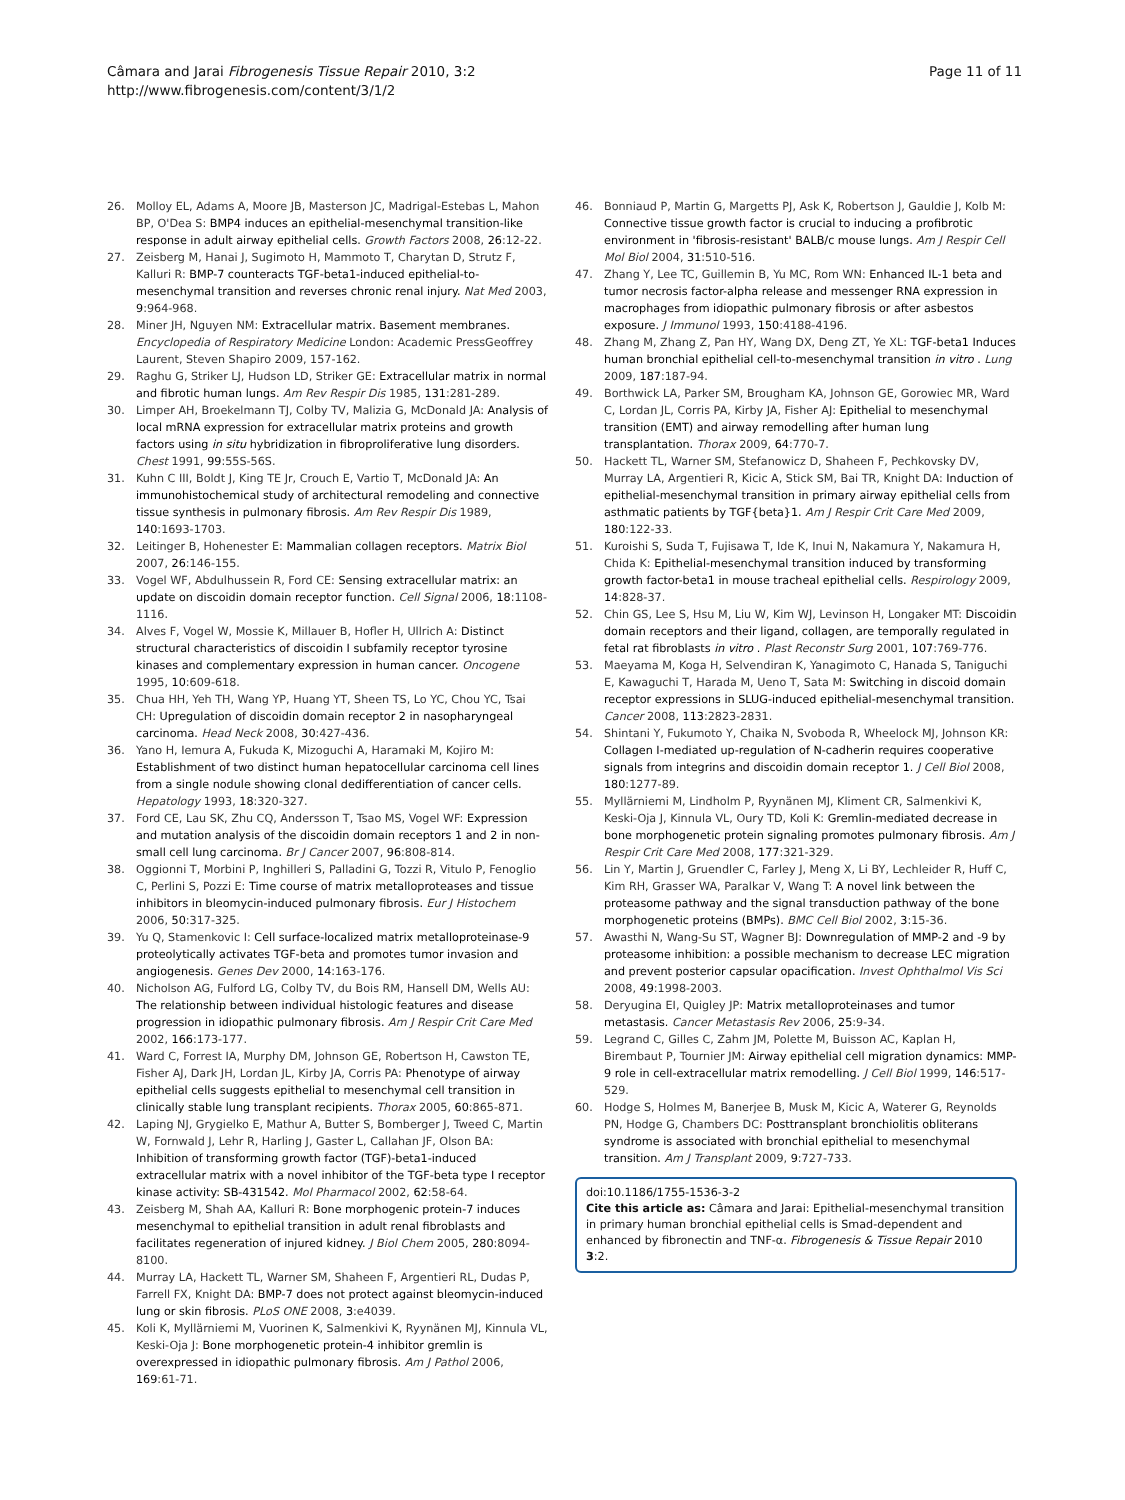Câmara and Jarai Fibrogenesis Tissue Repair 2010, 3:2
http://www.fibrogenesis.com/content/3/1/2
Page 11 of 11
26. Molloy EL, Adams A, Moore JB, Masterson JC, Madrigal-Estebas L, Mahon BP, O'Dea S: BMP4 induces an epithelial-mesenchymal transition-like response in adult airway epithelial cells. Growth Factors 2008, 26:12-22.
27. Zeisberg M, Hanai J, Sugimoto H, Mammoto T, Charytan D, Strutz F, Kalluri R: BMP-7 counteracts TGF-beta1-induced epithelial-to-mesenchymal transition and reverses chronic renal injury. Nat Med 2003, 9:964-968.
28. Miner JH, Nguyen NM: Extracellular matrix. Basement membranes. Encyclopedia of Respiratory Medicine London: Academic PressGeoffrey Laurent, Steven Shapiro 2009, 157-162.
29. Raghu G, Striker LJ, Hudson LD, Striker GE: Extracellular matrix in normal and fibrotic human lungs. Am Rev Respir Dis 1985, 131:281-289.
30. Limper AH, Broekelmann TJ, Colby TV, Malizia G, McDonald JA: Analysis of local mRNA expression for extracellular matrix proteins and growth factors using in situ hybridization in fibroproliferative lung disorders. Chest 1991, 99:55S-56S.
31. Kuhn C III, Boldt J, King TE Jr, Crouch E, Vartio T, McDonald JA: An immunohistochemical study of architectural remodeling and connective tissue synthesis in pulmonary fibrosis. Am Rev Respir Dis 1989, 140:1693-1703.
32. Leitinger B, Hohenester E: Mammalian collagen receptors. Matrix Biol 2007, 26:146-155.
33. Vogel WF, Abdulhussein R, Ford CE: Sensing extracellular matrix: an update on discoidin domain receptor function. Cell Signal 2006, 18:1108-1116.
34. Alves F, Vogel W, Mossie K, Millauer B, Hofler H, Ullrich A: Distinct structural characteristics of discoidin I subfamily receptor tyrosine kinases and complementary expression in human cancer. Oncogene 1995, 10:609-618.
35. Chua HH, Yeh TH, Wang YP, Huang YT, Sheen TS, Lo YC, Chou YC, Tsai CH: Upregulation of discoidin domain receptor 2 in nasopharyngeal carcinoma. Head Neck 2008, 30:427-436.
36. Yano H, Iemura A, Fukuda K, Mizoguchi A, Haramaki M, Kojiro M: Establishment of two distinct human hepatocellular carcinoma cell lines from a single nodule showing clonal dedifferentiation of cancer cells. Hepatology 1993, 18:320-327.
37. Ford CE, Lau SK, Zhu CQ, Andersson T, Tsao MS, Vogel WF: Expression and mutation analysis of the discoidin domain receptors 1 and 2 in non-small cell lung carcinoma. Br J Cancer 2007, 96:808-814.
38. Oggionni T, Morbini P, Inghilleri S, Palladini G, Tozzi R, Vitulo P, Fenoglio C, Perlini S, Pozzi E: Time course of matrix metalloproteases and tissue inhibitors in bleomycin-induced pulmonary fibrosis. Eur J Histochem 2006, 50:317-325.
39. Yu Q, Stamenkovic I: Cell surface-localized matrix metalloproteinase-9 proteolytically activates TGF-beta and promotes tumor invasion and angiogenesis. Genes Dev 2000, 14:163-176.
40. Nicholson AG, Fulford LG, Colby TV, du Bois RM, Hansell DM, Wells AU: The relationship between individual histologic features and disease progression in idiopathic pulmonary fibrosis. Am J Respir Crit Care Med 2002, 166:173-177.
41. Ward C, Forrest IA, Murphy DM, Johnson GE, Robertson H, Cawston TE, Fisher AJ, Dark JH, Lordan JL, Kirby JA, Corris PA: Phenotype of airway epithelial cells suggests epithelial to mesenchymal cell transition in clinically stable lung transplant recipients. Thorax 2005, 60:865-871.
42. Laping NJ, Grygielko E, Mathur A, Butter S, Bomberger J, Tweed C, Martin W, Fornwald J, Lehr R, Harling J, Gaster L, Callahan JF, Olson BA: Inhibition of transforming growth factor (TGF)-beta1-induced extracellular matrix with a novel inhibitor of the TGF-beta type I receptor kinase activity: SB-431542. Mol Pharmacol 2002, 62:58-64.
43. Zeisberg M, Shah AA, Kalluri R: Bone morphogenic protein-7 induces mesenchymal to epithelial transition in adult renal fibroblasts and facilitates regeneration of injured kidney. J Biol Chem 2005, 280:8094-8100.
44. Murray LA, Hackett TL, Warner SM, Shaheen F, Argentieri RL, Dudas P, Farrell FX, Knight DA: BMP-7 does not protect against bleomycin-induced lung or skin fibrosis. PLoS ONE 2008, 3:e4039.
45. Koli K, Myllärniemi M, Vuorinen K, Salmenkivi K, Ryynänen MJ, Kinnula VL, Keski-Oja J: Bone morphogenetic protein-4 inhibitor gremlin is overexpressed in idiopathic pulmonary fibrosis. Am J Pathol 2006, 169:61-71.
46. Bonniaud P, Martin G, Margetts PJ, Ask K, Robertson J, Gauldie J, Kolb M: Connective tissue growth factor is crucial to inducing a profibrotic environment in 'fibrosis-resistant' BALB/c mouse lungs. Am J Respir Cell Mol Biol 2004, 31:510-516.
47. Zhang Y, Lee TC, Guillemin B, Yu MC, Rom WN: Enhanced IL-1 beta and tumor necrosis factor-alpha release and messenger RNA expression in macrophages from idiopathic pulmonary fibrosis or after asbestos exposure. J Immunol 1993, 150:4188-4196.
48. Zhang M, Zhang Z, Pan HY, Wang DX, Deng ZT, Ye XL: TGF-beta1 Induces human bronchial epithelial cell-to-mesenchymal transition in vitro . Lung 2009, 187:187-94.
49. Borthwick LA, Parker SM, Brougham KA, Johnson GE, Gorowiec MR, Ward C, Lordan JL, Corris PA, Kirby JA, Fisher AJ: Epithelial to mesenchymal transition (EMT) and airway remodelling after human lung transplantation. Thorax 2009, 64:770-7.
50. Hackett TL, Warner SM, Stefanowicz D, Shaheen F, Pechkovsky DV, Murray LA, Argentieri R, Kicic A, Stick SM, Bai TR, Knight DA: Induction of epithelial-mesenchymal transition in primary airway epithelial cells from asthmatic patients by TGF{beta}1. Am J Respir Crit Care Med 2009, 180:122-33.
51. Kuroishi S, Suda T, Fujisawa T, Ide K, Inui N, Nakamura Y, Nakamura H, Chida K: Epithelial-mesenchymal transition induced by transforming growth factor-beta1 in mouse tracheal epithelial cells. Respirology 2009, 14:828-37.
52. Chin GS, Lee S, Hsu M, Liu W, Kim WJ, Levinson H, Longaker MT: Discoidin domain receptors and their ligand, collagen, are temporally regulated in fetal rat fibroblasts in vitro . Plast Reconstr Surg 2001, 107:769-776.
53. Maeyama M, Koga H, Selvendiran K, Yanagimoto C, Hanada S, Taniguchi E, Kawaguchi T, Harada M, Ueno T, Sata M: Switching in discoid domain receptor expressions in SLUG-induced epithelial-mesenchymal transition. Cancer 2008, 113:2823-2831.
54. Shintani Y, Fukumoto Y, Chaika N, Svoboda R, Wheelock MJ, Johnson KR: Collagen I-mediated up-regulation of N-cadherin requires cooperative signals from integrins and discoidin domain receptor 1. J Cell Biol 2008, 180:1277-89.
55. Myllärniemi M, Lindholm P, Ryynänen MJ, Kliment CR, Salmenkivi K, Keski-Oja J, Kinnula VL, Oury TD, Koli K: Gremlin-mediated decrease in bone morphogenetic protein signaling promotes pulmonary fibrosis. Am J Respir Crit Care Med 2008, 177:321-329.
56. Lin Y, Martin J, Gruendler C, Farley J, Meng X, Li BY, Lechleider R, Huff C, Kim RH, Grasser WA, Paralkar V, Wang T: A novel link between the proteasome pathway and the signal transduction pathway of the bone morphogenetic proteins (BMPs). BMC Cell Biol 2002, 3:15-36.
57. Awasthi N, Wang-Su ST, Wagner BJ: Downregulation of MMP-2 and -9 by proteasome inhibition: a possible mechanism to decrease LEC migration and prevent posterior capsular opacification. Invest Ophthalmol Vis Sci 2008, 49:1998-2003.
58. Deryugina EI, Quigley JP: Matrix metalloproteinases and tumor metastasis. Cancer Metastasis Rev 2006, 25:9-34.
59. Legrand C, Gilles C, Zahm JM, Polette M, Buisson AC, Kaplan H, Birembaut P, Tournier JM: Airway epithelial cell migration dynamics: MMP-9 role in cell-extracellular matrix remodelling. J Cell Biol 1999, 146:517-529.
60. Hodge S, Holmes M, Banerjee B, Musk M, Kicic A, Waterer G, Reynolds PN, Hodge G, Chambers DC: Posttransplant bronchiolitis obliterans syndrome is associated with bronchial epithelial to mesenchymal transition. Am J Transplant 2009, 9:727-733.
doi:10.1186/1755-1536-3-2
Cite this article as: Câmara and Jarai: Epithelial-mesenchymal transition in primary human bronchial epithelial cells is Smad-dependent and enhanced by fibronectin and TNF-α. Fibrogenesis & Tissue Repair 2010 3:2.